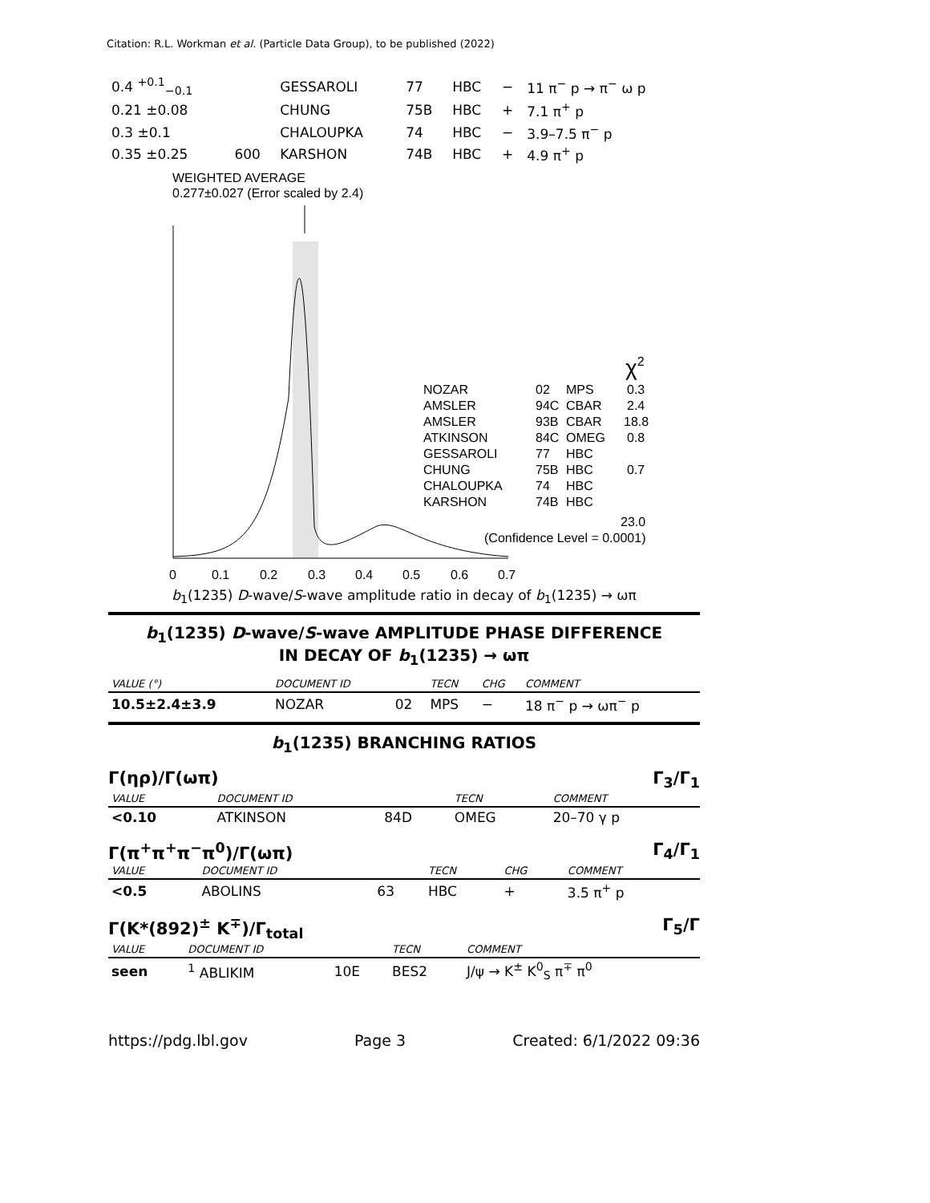Citation: R.L. Workman et al. (Particle Data Group), to be published (2022)
| 0.4 <sup>+0.1</sup><sub>−0.1</sub> | | GESSAROLI | 77 | HBC | − | 11 π<sup>−</sup> p → π<sup>−</sup> ω p |
| 0.21 ±0.08 | | CHUNG | 75B | HBC | + | 7.1 π<sup>+</sup> p |
| 0.3 ±0.1 | | CHALOUPKA | 74 | HBC | − | 3.9–7.5 π<sup>−</sup> p |
| 0.35 ±0.25 | 600 | KARSHON | 74B | HBC | + | 4.9 π<sup>+</sup> p |
WEIGHTED AVERAGE
0.277±0.027 (Error scaled by 2.4)
NOZAR
AMSLER
AMSLER
ATKINSON
GESSAROLI
CHUNG
CHALOUPKA
KARSHON
02
94C
93B
84C
77
75B
74
74B
MPS
CBAR
CBAR
OMEG
HBC
HBC
HBC
HBC
0.3
2.4
18.8
0.8
0.7
χ2
23.0
(Confidence Level = 0.0001)
0
0.1
0.2
0.3
0.4
0.5
0.6
0.7
b<sub>1</sub>(1235) D-wave/S-wave amplitude ratio in decay of b<sub>1</sub>(1235) → ωπ
b<sub>1</sub>(1235) D-wave/S-wave AMPLITUDE PHASE DIFFERENCE
IN DECAY OF b<sub>1</sub>(1235) → ωπ
| VALUE (°) | DOCUMENT ID | | TECN | CHG | COMMENT |
| --- | --- | --- | --- | --- | --- |
| 10.5±2.4±3.9 | NOZAR | 02 | MPS | − | 18 π<sup>−</sup> p → ωπ<sup>−</sup> p |
b<sub>1</sub>(1235) BRANCHING RATIOS
Γ(ηρ)/Γ(ωπ) Γ<sub>3</sub>/Γ<sub>1</sub>
| VALUE | DOCUMENT ID | | TECN | COMMENT |
| --- | --- | --- | --- | --- |
| <0.10 | ATKINSON | 84D | OMEG | 20–70 γ p |
Γ(π<sup>+</sup>π<sup>+</sup>π<sup>−</sup>π<sup>0</sup>)/Γ(ωπ) Γ<sub>4</sub>/Γ<sub>1</sub>
| VALUE | DOCUMENT ID | | TECN | CHG | COMMENT |
| --- | --- | --- | --- | --- | --- |
| <0.5 | ABOLINS | 63 | HBC | + | 3.5 π<sup>+</sup> p |
Γ(K*(892)<sup>±</sup> K<sup>∓</sup>)/Γ<sub>total</sub> Γ<sub>5</sub>/Γ
| VALUE | DOCUMENT ID | | TECN | COMMENT |
| --- | --- | --- | --- | --- |
| seen | <sup>1</sup> ABLIKIM | 10E | BES2 | J/ψ → K<sup>±</sup> K<sup>0</sup><sub>S</sub> π<sup>∓</sup> π<sup>0</sup> |
https://pdg.lbl.gov Page 3 Created: 6/1/2022 09:36